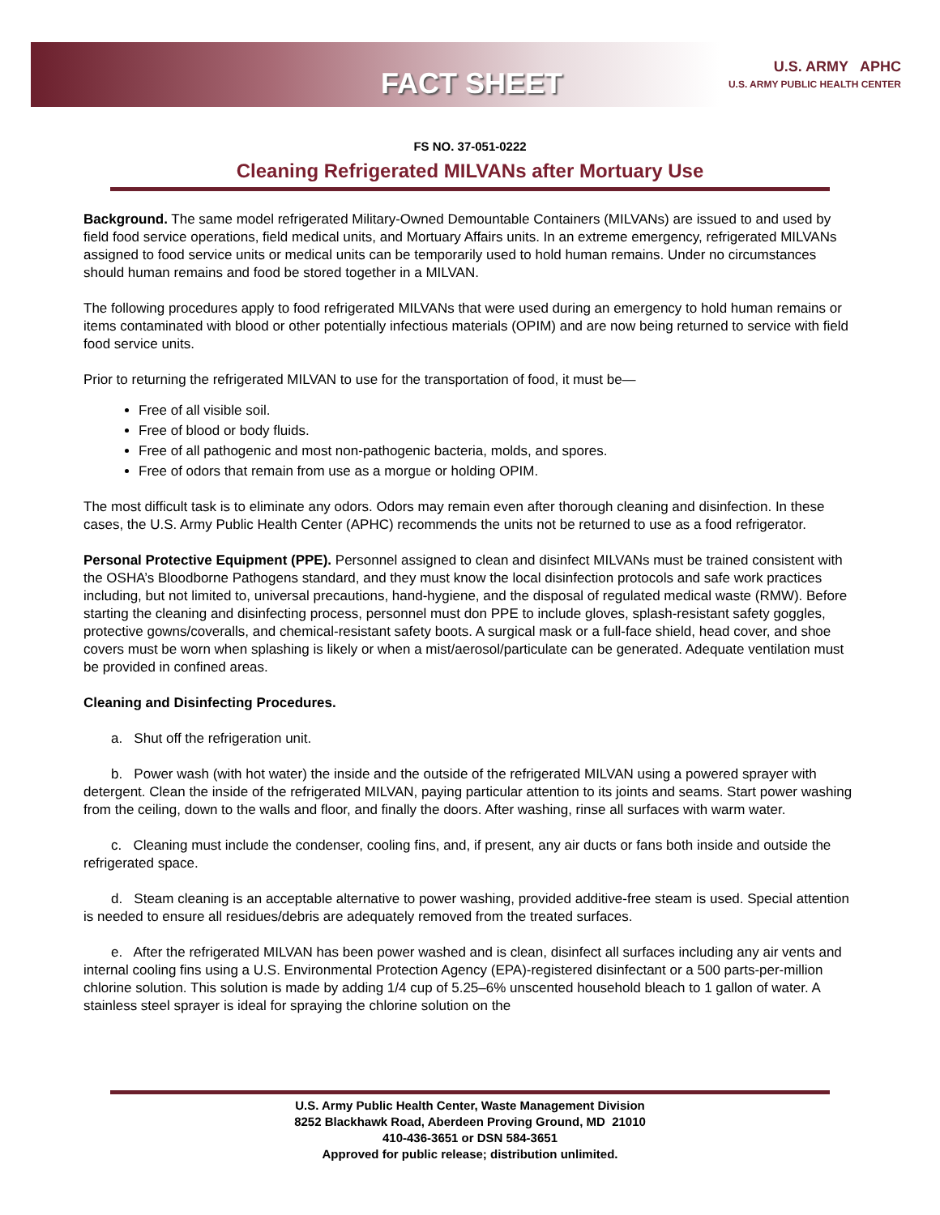FACT SHEET
U.S. ARMY APHC
U.S. ARMY PUBLIC HEALTH CENTER
FS NO. 37-051-0222
Cleaning Refrigerated MILVANs after Mortuary Use
Background. The same model refrigerated Military-Owned Demountable Containers (MILVANs) are issued to and used by field food service operations, field medical units, and Mortuary Affairs units. In an extreme emergency, refrigerated MILVANs assigned to food service units or medical units can be temporarily used to hold human remains. Under no circumstances should human remains and food be stored together in a MILVAN.
The following procedures apply to food refrigerated MILVANs that were used during an emergency to hold human remains or items contaminated with blood or other potentially infectious materials (OPIM) and are now being returned to service with field food service units.
Prior to returning the refrigerated MILVAN to use for the transportation of food, it must be—
Free of all visible soil.
Free of blood or body fluids.
Free of all pathogenic and most non-pathogenic bacteria, molds, and spores.
Free of odors that remain from use as a morgue or holding OPIM.
The most difficult task is to eliminate any odors. Odors may remain even after thorough cleaning and disinfection. In these cases, the U.S. Army Public Health Center (APHC) recommends the units not be returned to use as a food refrigerator.
Personal Protective Equipment (PPE). Personnel assigned to clean and disinfect MILVANs must be trained consistent with the OSHA’s Bloodborne Pathogens standard, and they must know the local disinfection protocols and safe work practices including, but not limited to, universal precautions, hand-hygiene, and the disposal of regulated medical waste (RMW). Before starting the cleaning and disinfecting process, personnel must don PPE to include gloves, splash-resistant safety goggles, protective gowns/coveralls, and chemical-resistant safety boots. A surgical mask or a full-face shield, head cover, and shoe covers must be worn when splashing is likely or when a mist/aerosol/particulate can be generated. Adequate ventilation must be provided in confined areas.
Cleaning and Disinfecting Procedures.
a. Shut off the refrigeration unit.
b. Power wash (with hot water) the inside and the outside of the refrigerated MILVAN using a powered sprayer with detergent. Clean the inside of the refrigerated MILVAN, paying particular attention to its joints and seams. Start power washing from the ceiling, down to the walls and floor, and finally the doors. After washing, rinse all surfaces with warm water.
c. Cleaning must include the condenser, cooling fins, and, if present, any air ducts or fans both inside and outside the refrigerated space.
d. Steam cleaning is an acceptable alternative to power washing, provided additive-free steam is used. Special attention is needed to ensure all residues/debris are adequately removed from the treated surfaces.
e. After the refrigerated MILVAN has been power washed and is clean, disinfect all surfaces including any air vents and internal cooling fins using a U.S. Environmental Protection Agency (EPA)-registered disinfectant or a 500 parts-per-million chlorine solution. This solution is made by adding 1/4 cup of 5.25–6% unscented household bleach to 1 gallon of water. A stainless steel sprayer is ideal for spraying the chlorine solution on the
U.S. Army Public Health Center, Waste Management Division
8252 Blackhawk Road, Aberdeen Proving Ground, MD 21010
410-436-3651 or DSN 584-3651
Approved for public release; distribution unlimited.